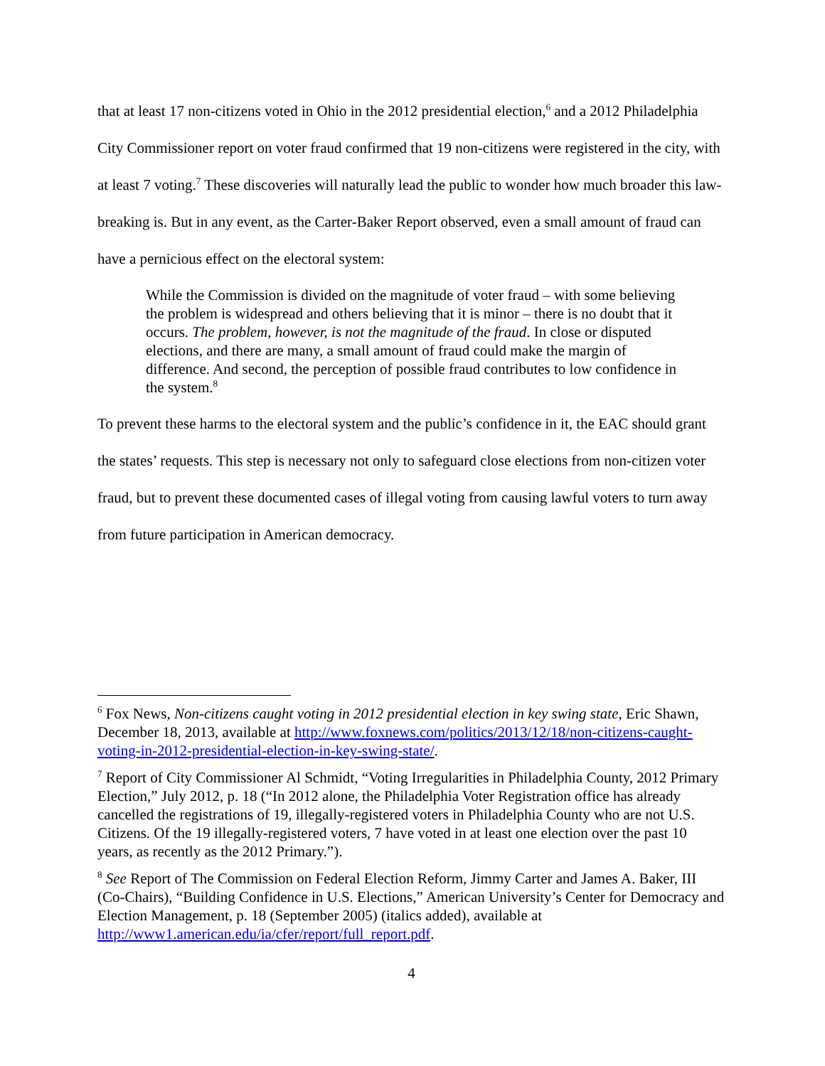that at least 17 non-citizens voted in Ohio in the 2012 presidential election,<sup>6</sup> and a 2012 Philadelphia City Commissioner report on voter fraud confirmed that 19 non-citizens were registered in the city, with at least 7 voting.<sup>7</sup> These discoveries will naturally lead the public to wonder how much broader this law-breaking is. But in any event, as the Carter-Baker Report observed, even a small amount of fraud can have a pernicious effect on the electoral system:
While the Commission is divided on the magnitude of voter fraud – with some believing the problem is widespread and others believing that it is minor – there is no doubt that it occurs. The problem, however, is not the magnitude of the fraud. In close or disputed elections, and there are many, a small amount of fraud could make the margin of difference. And second, the perception of possible fraud contributes to low confidence in the system.<sup>8</sup>
To prevent these harms to the electoral system and the public’s confidence in it, the EAC should grant the states’ requests. This step is necessary not only to safeguard close elections from non-citizen voter fraud, but to prevent these documented cases of illegal voting from causing lawful voters to turn away from future participation in American democracy.
<sup>6</sup> Fox News, Non-citizens caught voting in 2012 presidential election in key swing state, Eric Shawn, December 18, 2013, available at http://www.foxnews.com/politics/2013/12/18/non-citizens-caught-voting-in-2012-presidential-election-in-key-swing-state/.
<sup>7</sup> Report of City Commissioner Al Schmidt, “Voting Irregularities in Philadelphia County, 2012 Primary Election,” July 2012, p. 18 (“In 2012 alone, the Philadelphia Voter Registration office has already cancelled the registrations of 19, illegally-registered voters in Philadelphia County who are not U.S. Citizens. Of the 19 illegally-registered voters, 7 have voted in at least one election over the past 10 years, as recently as the 2012 Primary.”).
<sup>8</sup> See Report of The Commission on Federal Election Reform, Jimmy Carter and James A. Baker, III (Co-Chairs), “Building Confidence in U.S. Elections,” American University’s Center for Democracy and Election Management, p. 18 (September 2005) (italics added), available at http://www1.american.edu/ia/cfer/report/full_report.pdf.
4